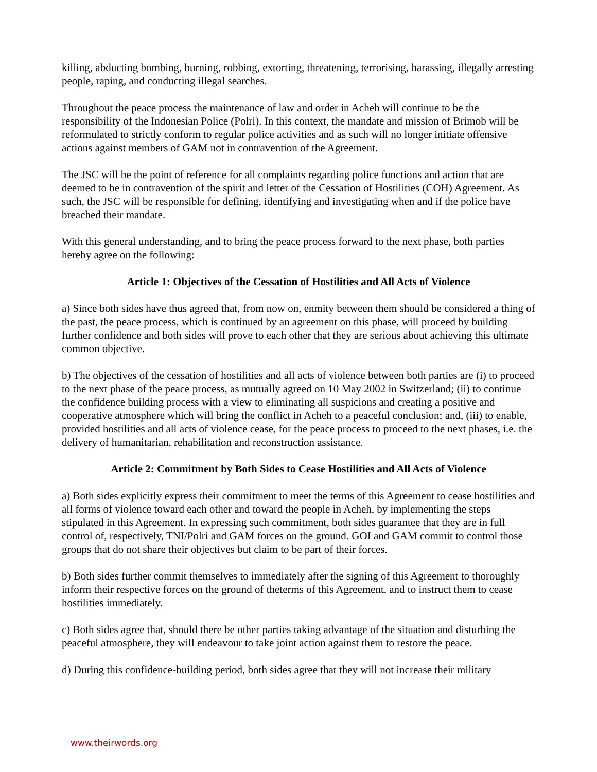killing, abducting bombing, burning, robbing, extorting, threatening, terrorising, harassing, illegally arresting people, raping, and conducting illegal searches.
Throughout the peace process the maintenance of law and order in Acheh will continue to be the responsibility of the Indonesian Police (Polri). In this context, the mandate and mission of Brimob will be reformulated to strictly conform to regular police activities and as such will no longer initiate offensive actions against members of GAM not in contravention of the Agreement.
The JSC will be the point of reference for all complaints regarding police functions and action that are deemed to be in contravention of the spirit and letter of the Cessation of Hostilities (COH) Agreement. As such, the JSC will be responsible for defining, identifying and investigating when and if the police have breached their mandate.
With this general understanding, and to bring the peace process forward to the next phase, both parties hereby agree on the following:
Article 1: Objectives of the Cessation of Hostilities and All Acts of Violence
a) Since both sides have thus agreed that, from now on, enmity between them should be considered a thing of the past, the peace process, which is continued by an agreement on this phase, will proceed by building further confidence and both sides will prove to each other that they are serious about achieving this ultimate common objective.
b) The objectives of the cessation of hostilities and all acts of violence between both parties are (i) to proceed to the next phase of the peace process, as mutually agreed on 10 May 2002 in Switzerland; (ii) to continue the confidence building process with a view to eliminating all suspicions and creating a positive and cooperative atmosphere which will bring the conflict in Acheh to a peaceful conclusion; and, (iii) to enable, provided hostilities and all acts of violence cease, for the peace process to proceed to the next phases, i.e. the delivery of humanitarian, rehabilitation and reconstruction assistance.
Article 2: Commitment by Both Sides to Cease Hostilities and All Acts of Violence
a) Both sides explicitly express their commitment to meet the terms of this Agreement to cease hostilities and all forms of violence toward each other and toward the people in Acheh, by implementing the steps stipulated in this Agreement. In expressing such commitment, both sides guarantee that they are in full control of, respectively, TNI/Polri and GAM forces on the ground. GOI and GAM commit to control those groups that do not share their objectives but claim to be part of their forces.
b) Both sides further commit themselves to immediately after the signing of this Agreement to thoroughly inform their respective forces on the ground of theterms of this Agreement, and to instruct them to cease hostilities immediately.
c) Both sides agree that, should there be other parties taking advantage of the situation and disturbing the peaceful atmosphere, they will endeavour to take joint action against them to restore the peace.
d) During this confidence-building period, both sides agree that they will not increase their military
www.theirwords.org